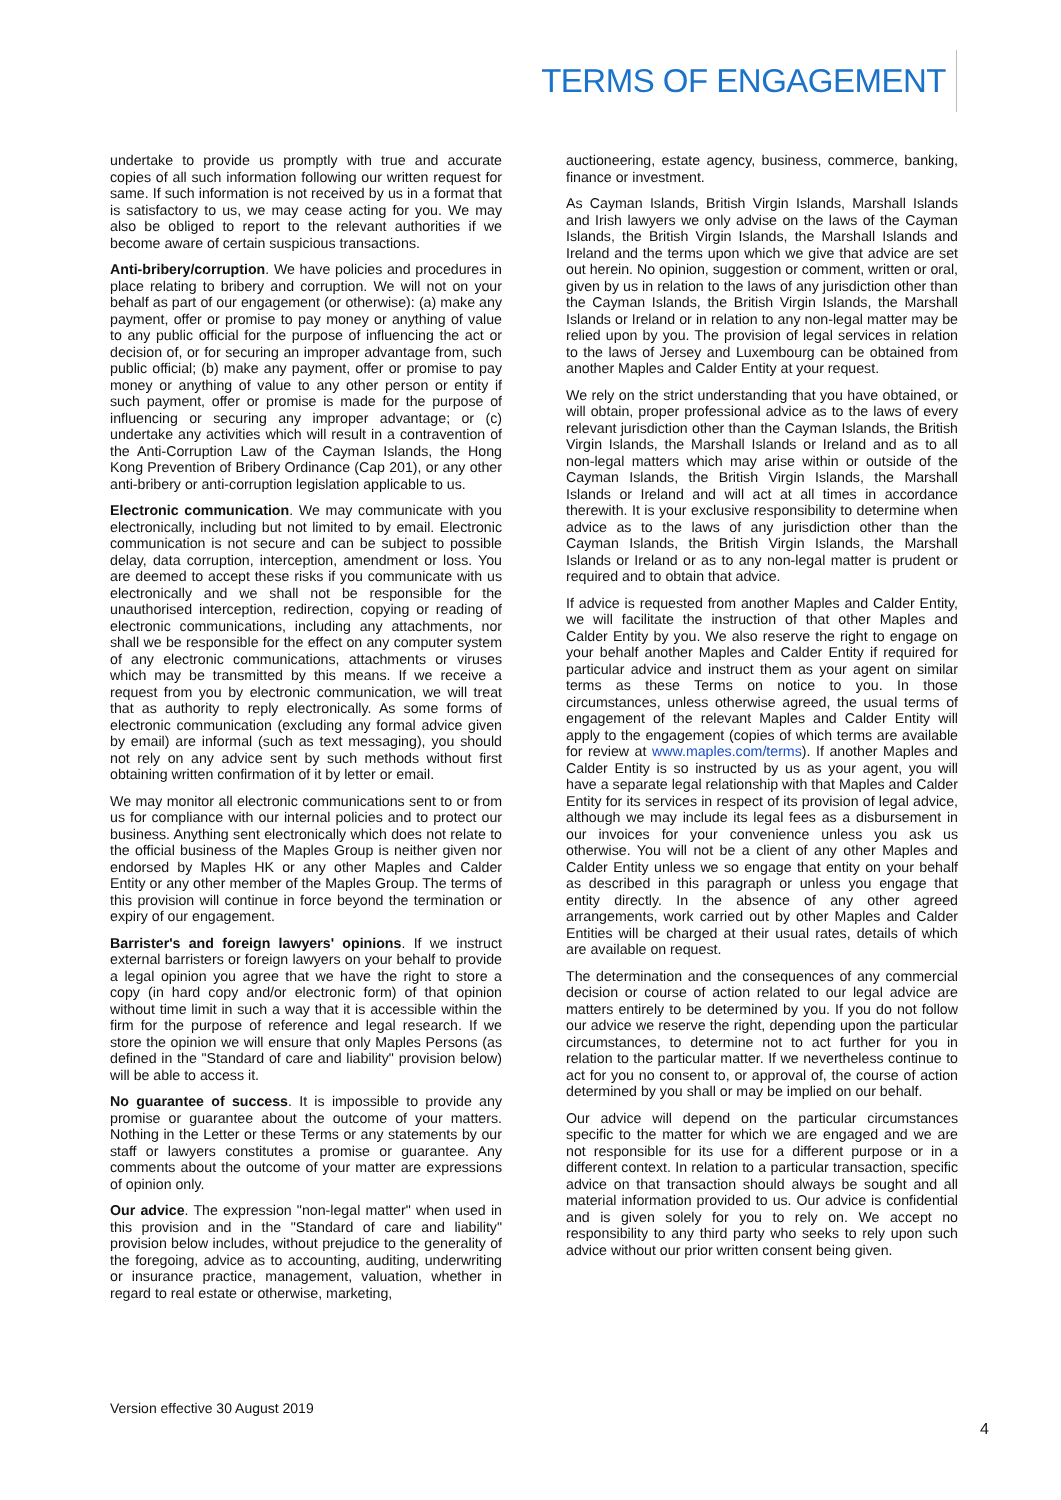TERMS OF ENGAGEMENT
undertake to provide us promptly with true and accurate copies of all such information following our written request for same. If such information is not received by us in a format that is satisfactory to us, we may cease acting for you. We may also be obliged to report to the relevant authorities if we become aware of certain suspicious transactions.
Anti-bribery/corruption. We have policies and procedures in place relating to bribery and corruption. We will not on your behalf as part of our engagement (or otherwise): (a) make any payment, offer or promise to pay money or anything of value to any public official for the purpose of influencing the act or decision of, or for securing an improper advantage from, such public official; (b) make any payment, offer or promise to pay money or anything of value to any other person or entity if such payment, offer or promise is made for the purpose of influencing or securing any improper advantage; or (c) undertake any activities which will result in a contravention of the Anti-Corruption Law of the Cayman Islands, the Hong Kong Prevention of Bribery Ordinance (Cap 201), or any other anti-bribery or anti-corruption legislation applicable to us.
Electronic communication. We may communicate with you electronically, including but not limited to by email. Electronic communication is not secure and can be subject to possible delay, data corruption, interception, amendment or loss. You are deemed to accept these risks if you communicate with us electronically and we shall not be responsible for the unauthorised interception, redirection, copying or reading of electronic communications, including any attachments, nor shall we be responsible for the effect on any computer system of any electronic communications, attachments or viruses which may be transmitted by this means. If we receive a request from you by electronic communication, we will treat that as authority to reply electronically. As some forms of electronic communication (excluding any formal advice given by email) are informal (such as text messaging), you should not rely on any advice sent by such methods without first obtaining written confirmation of it by letter or email.
We may monitor all electronic communications sent to or from us for compliance with our internal policies and to protect our business. Anything sent electronically which does not relate to the official business of the Maples Group is neither given nor endorsed by Maples HK or any other Maples and Calder Entity or any other member of the Maples Group. The terms of this provision will continue in force beyond the termination or expiry of our engagement.
Barrister's and foreign lawyers' opinions. If we instruct external barristers or foreign lawyers on your behalf to provide a legal opinion you agree that we have the right to store a copy (in hard copy and/or electronic form) of that opinion without time limit in such a way that it is accessible within the firm for the purpose of reference and legal research. If we store the opinion we will ensure that only Maples Persons (as defined in the "Standard of care and liability" provision below) will be able to access it.
No guarantee of success. It is impossible to provide any promise or guarantee about the outcome of your matters. Nothing in the Letter or these Terms or any statements by our staff or lawyers constitutes a promise or guarantee. Any comments about the outcome of your matter are expressions of opinion only.
Our advice. The expression "non-legal matter" when used in this provision and in the "Standard of care and liability" provision below includes, without prejudice to the generality of the foregoing, advice as to accounting, auditing, underwriting or insurance practice, management, valuation, whether in regard to real estate or otherwise, marketing,
auctioneering, estate agency, business, commerce, banking, finance or investment.
As Cayman Islands, British Virgin Islands, Marshall Islands and Irish lawyers we only advise on the laws of the Cayman Islands, the British Virgin Islands, the Marshall Islands and Ireland and the terms upon which we give that advice are set out herein. No opinion, suggestion or comment, written or oral, given by us in relation to the laws of any jurisdiction other than the Cayman Islands, the British Virgin Islands, the Marshall Islands or Ireland or in relation to any non-legal matter may be relied upon by you. The provision of legal services in relation to the laws of Jersey and Luxembourg can be obtained from another Maples and Calder Entity at your request.
We rely on the strict understanding that you have obtained, or will obtain, proper professional advice as to the laws of every relevant jurisdiction other than the Cayman Islands, the British Virgin Islands, the Marshall Islands or Ireland and as to all non-legal matters which may arise within or outside of the Cayman Islands, the British Virgin Islands, the Marshall Islands or Ireland and will act at all times in accordance therewith. It is your exclusive responsibility to determine when advice as to the laws of any jurisdiction other than the Cayman Islands, the British Virgin Islands, the Marshall Islands or Ireland or as to any non-legal matter is prudent or required and to obtain that advice.
If advice is requested from another Maples and Calder Entity, we will facilitate the instruction of that other Maples and Calder Entity by you. We also reserve the right to engage on your behalf another Maples and Calder Entity if required for particular advice and instruct them as your agent on similar terms as these Terms on notice to you. In those circumstances, unless otherwise agreed, the usual terms of engagement of the relevant Maples and Calder Entity will apply to the engagement (copies of which terms are available for review at www.maples.com/terms). If another Maples and Calder Entity is so instructed by us as your agent, you will have a separate legal relationship with that Maples and Calder Entity for its services in respect of its provision of legal advice, although we may include its legal fees as a disbursement in our invoices for your convenience unless you ask us otherwise. You will not be a client of any other Maples and Calder Entity unless we so engage that entity on your behalf as described in this paragraph or unless you engage that entity directly. In the absence of any other agreed arrangements, work carried out by other Maples and Calder Entities will be charged at their usual rates, details of which are available on request.
The determination and the consequences of any commercial decision or course of action related to our legal advice are matters entirely to be determined by you. If you do not follow our advice we reserve the right, depending upon the particular circumstances, to determine not to act further for you in relation to the particular matter. If we nevertheless continue to act for you no consent to, or approval of, the course of action determined by you shall or may be implied on our behalf.
Our advice will depend on the particular circumstances specific to the matter for which we are engaged and we are not responsible for its use for a different purpose or in a different context. In relation to a particular transaction, specific advice on that transaction should always be sought and all material information provided to us. Our advice is confidential and is given solely for you to rely on. We accept no responsibility to any third party who seeks to rely upon such advice without our prior written consent being given.
Version effective 30 August 2019
4